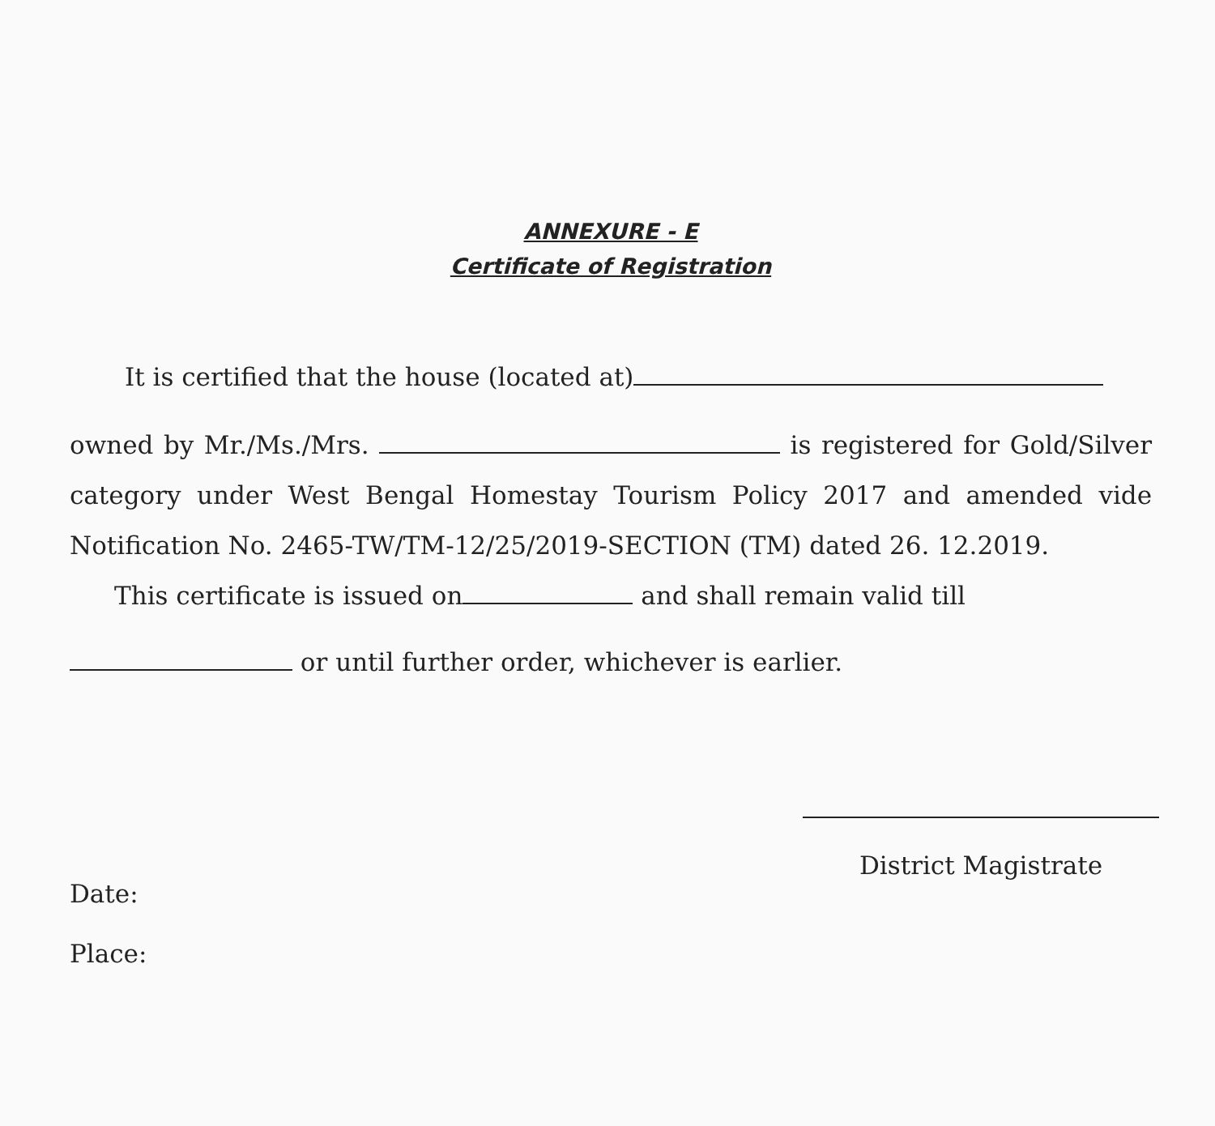ANNEXURE - E
Certificate of Registration
It is certified that the house (located at)
owned by Mr./Ms./Mrs. is registered for Gold/Silver category under West Bengal Homestay Tourism Policy 2017 and amended vide Notification No. 2465-TW/TM-12/25/2019-SECTION (TM) dated 26. 12.2019.
This certificate is issued on and shall remain valid till
or until further order, whichever is earlier.
District Magistrate
Date:
Place: